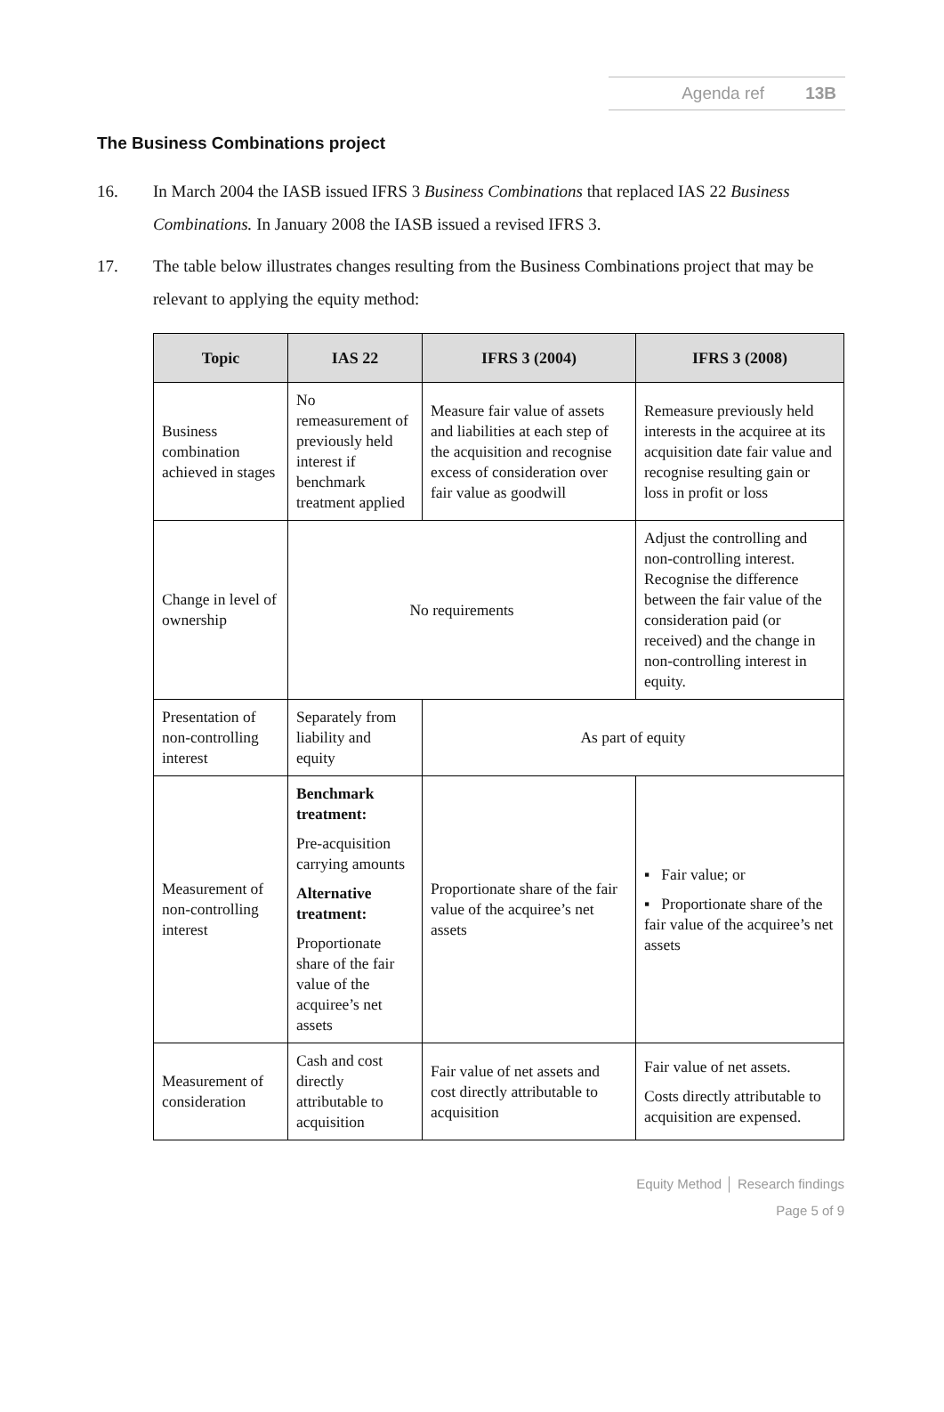Agenda ref 13B
The Business Combinations project
16. In March 2004 the IASB issued IFRS 3 Business Combinations that replaced IAS 22 Business Combinations. In January 2008 the IASB issued a revised IFRS 3.
17. The table below illustrates changes resulting from the Business Combinations project that may be relevant to applying the equity method:
| Topic | IAS 22 | IFRS 3 (2004) | IFRS 3 (2008) |
| --- | --- | --- | --- |
| Business combination achieved in stages | No remeasurement of previously held interest if benchmark treatment applied | Measure fair value of assets and liabilities at each step of the acquisition and recognise excess of consideration over fair value as goodwill | Remeasure previously held interests in the acquiree at its acquisition date fair value and recognise resulting gain or loss in profit or loss |
| Change in level of ownership | No requirements | | Adjust the controlling and non-controlling interest. Recognise the difference between the fair value of the consideration paid (or received) and the change in non-controlling interest in equity. |
| Presentation of non-controlling interest | Separately from liability and equity | As part of equity | |
| Measurement of non-controlling interest | Benchmark treatment: Pre-acquisition carrying amounts Alternative treatment: Proportionate share of the fair value of the acquiree’s net assets | Proportionate share of the fair value of the acquiree’s net assets | ▪ Fair value; or ▪ Proportionate share of the fair value of the acquiree’s net assets |
| Measurement of consideration | Cash and cost directly attributable to acquisition | Fair value of net assets and cost directly attributable to acquisition | Fair value of net assets. Costs directly attributable to acquisition are expensed. |
Equity Method │ Research findings
Page 5 of 9